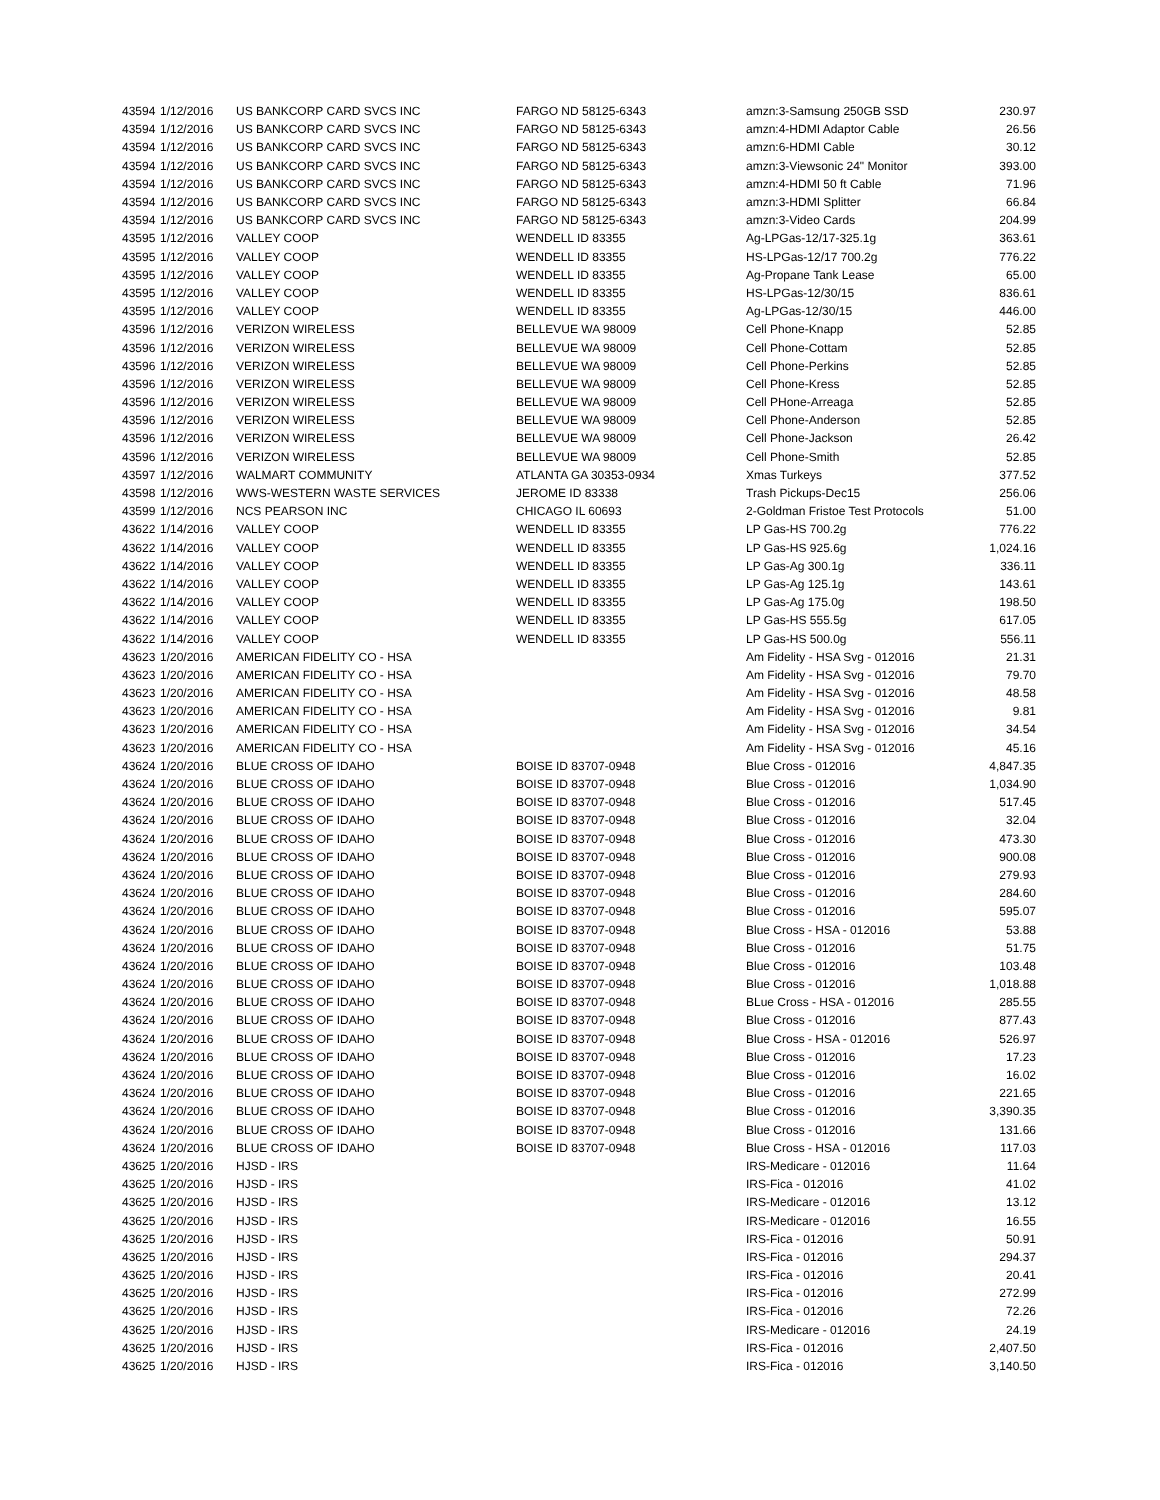| 43594 | 1/12/2016 | US BANKCORP CARD SVCS INC | FARGO ND 58125-6343 | amzn:3-Samsung 250GB SSD | 230.97 |
| 43594 | 1/12/2016 | US BANKCORP CARD SVCS INC | FARGO ND 58125-6343 | amzn:4-HDMI Adaptor Cable | 26.56 |
| 43594 | 1/12/2016 | US BANKCORP CARD SVCS INC | FARGO ND 58125-6343 | amzn:6-HDMI Cable | 30.12 |
| 43594 | 1/12/2016 | US BANKCORP CARD SVCS INC | FARGO ND 58125-6343 | amzn:3-Viewsonic 24" Monitor | 393.00 |
| 43594 | 1/12/2016 | US BANKCORP CARD SVCS INC | FARGO ND 58125-6343 | amzn:4-HDMI 50 ft Cable | 71.96 |
| 43594 | 1/12/2016 | US BANKCORP CARD SVCS INC | FARGO ND 58125-6343 | amzn:3-HDMI Splitter | 66.84 |
| 43594 | 1/12/2016 | US BANKCORP CARD SVCS INC | FARGO ND 58125-6343 | amzn:3-Video Cards | 204.99 |
| 43595 | 1/12/2016 | VALLEY COOP | WENDELL ID 83355 | Ag-LPGas-12/17-325.1g | 363.61 |
| 43595 | 1/12/2016 | VALLEY COOP | WENDELL ID 83355 | HS-LPGas-12/17 700.2g | 776.22 |
| 43595 | 1/12/2016 | VALLEY COOP | WENDELL ID 83355 | Ag-Propane Tank Lease | 65.00 |
| 43595 | 1/12/2016 | VALLEY COOP | WENDELL ID 83355 | HS-LPGas-12/30/15 | 836.61 |
| 43595 | 1/12/2016 | VALLEY COOP | WENDELL ID 83355 | Ag-LPGas-12/30/15 | 446.00 |
| 43596 | 1/12/2016 | VERIZON WIRELESS | BELLEVUE WA 98009 | Cell Phone-Knapp | 52.85 |
| 43596 | 1/12/2016 | VERIZON WIRELESS | BELLEVUE WA 98009 | Cell Phone-Cottam | 52.85 |
| 43596 | 1/12/2016 | VERIZON WIRELESS | BELLEVUE WA 98009 | Cell Phone-Perkins | 52.85 |
| 43596 | 1/12/2016 | VERIZON WIRELESS | BELLEVUE WA 98009 | Cell Phone-Kress | 52.85 |
| 43596 | 1/12/2016 | VERIZON WIRELESS | BELLEVUE WA 98009 | Cell PHone-Arreaga | 52.85 |
| 43596 | 1/12/2016 | VERIZON WIRELESS | BELLEVUE WA 98009 | Cell Phone-Anderson | 52.85 |
| 43596 | 1/12/2016 | VERIZON WIRELESS | BELLEVUE WA 98009 | Cell Phone-Jackson | 26.42 |
| 43596 | 1/12/2016 | VERIZON WIRELESS | BELLEVUE WA 98009 | Cell Phone-Smith | 52.85 |
| 43597 | 1/12/2016 | WALMART COMMUNITY | ATLANTA GA 30353-0934 | Xmas Turkeys | 377.52 |
| 43598 | 1/12/2016 | WWS-WESTERN WASTE SERVICES | JEROME ID 83338 | Trash Pickups-Dec15 | 256.06 |
| 43599 | 1/12/2016 | NCS PEARSON INC | CHICAGO IL 60693 | 2-Goldman Fristoe Test Protocols | 51.00 |
| 43622 | 1/14/2016 | VALLEY COOP | WENDELL ID 83355 | LP Gas-HS 700.2g | 776.22 |
| 43622 | 1/14/2016 | VALLEY COOP | WENDELL ID 83355 | LP Gas-HS 925.6g | 1,024.16 |
| 43622 | 1/14/2016 | VALLEY COOP | WENDELL ID 83355 | LP Gas-Ag 300.1g | 336.11 |
| 43622 | 1/14/2016 | VALLEY COOP | WENDELL ID 83355 | LP Gas-Ag 125.1g | 143.61 |
| 43622 | 1/14/2016 | VALLEY COOP | WENDELL ID 83355 | LP Gas-Ag 175.0g | 198.50 |
| 43622 | 1/14/2016 | VALLEY COOP | WENDELL ID 83355 | LP Gas-HS 555.5g | 617.05 |
| 43622 | 1/14/2016 | VALLEY COOP | WENDELL ID 83355 | LP Gas-HS 500.0g | 556.11 |
| 43623 | 1/20/2016 | AMERICAN FIDELITY CO - HSA | | Am Fidelity - HSA Svg - 012016 | 21.31 |
| 43623 | 1/20/2016 | AMERICAN FIDELITY CO - HSA | | Am Fidelity - HSA Svg - 012016 | 79.70 |
| 43623 | 1/20/2016 | AMERICAN FIDELITY CO - HSA | | Am Fidelity - HSA Svg - 012016 | 48.58 |
| 43623 | 1/20/2016 | AMERICAN FIDELITY CO - HSA | | Am Fidelity - HSA Svg - 012016 | 9.81 |
| 43623 | 1/20/2016 | AMERICAN FIDELITY CO - HSA | | Am Fidelity - HSA Svg - 012016 | 34.54 |
| 43623 | 1/20/2016 | AMERICAN FIDELITY CO - HSA | | Am Fidelity - HSA Svg - 012016 | 45.16 |
| 43624 | 1/20/2016 | BLUE CROSS OF IDAHO | BOISE ID 83707-0948 | Blue Cross - 012016 | 4,847.35 |
| 43624 | 1/20/2016 | BLUE CROSS OF IDAHO | BOISE ID 83707-0948 | Blue Cross - 012016 | 1,034.90 |
| 43624 | 1/20/2016 | BLUE CROSS OF IDAHO | BOISE ID 83707-0948 | Blue Cross - 012016 | 517.45 |
| 43624 | 1/20/2016 | BLUE CROSS OF IDAHO | BOISE ID 83707-0948 | Blue Cross - 012016 | 32.04 |
| 43624 | 1/20/2016 | BLUE CROSS OF IDAHO | BOISE ID 83707-0948 | Blue Cross - 012016 | 473.30 |
| 43624 | 1/20/2016 | BLUE CROSS OF IDAHO | BOISE ID 83707-0948 | Blue Cross - 012016 | 900.08 |
| 43624 | 1/20/2016 | BLUE CROSS OF IDAHO | BOISE ID 83707-0948 | Blue Cross - 012016 | 279.93 |
| 43624 | 1/20/2016 | BLUE CROSS OF IDAHO | BOISE ID 83707-0948 | Blue Cross - 012016 | 284.60 |
| 43624 | 1/20/2016 | BLUE CROSS OF IDAHO | BOISE ID 83707-0948 | Blue Cross - 012016 | 595.07 |
| 43624 | 1/20/2016 | BLUE CROSS OF IDAHO | BOISE ID 83707-0948 | Blue Cross - HSA - 012016 | 53.88 |
| 43624 | 1/20/2016 | BLUE CROSS OF IDAHO | BOISE ID 83707-0948 | Blue Cross - 012016 | 51.75 |
| 43624 | 1/20/2016 | BLUE CROSS OF IDAHO | BOISE ID 83707-0948 | Blue Cross - 012016 | 103.48 |
| 43624 | 1/20/2016 | BLUE CROSS OF IDAHO | BOISE ID 83707-0948 | Blue Cross - 012016 | 1,018.88 |
| 43624 | 1/20/2016 | BLUE CROSS OF IDAHO | BOISE ID 83707-0948 | BLue Cross - HSA - 012016 | 285.55 |
| 43624 | 1/20/2016 | BLUE CROSS OF IDAHO | BOISE ID 83707-0948 | Blue Cross - 012016 | 877.43 |
| 43624 | 1/20/2016 | BLUE CROSS OF IDAHO | BOISE ID 83707-0948 | Blue Cross - HSA - 012016 | 526.97 |
| 43624 | 1/20/2016 | BLUE CROSS OF IDAHO | BOISE ID 83707-0948 | Blue Cross - 012016 | 17.23 |
| 43624 | 1/20/2016 | BLUE CROSS OF IDAHO | BOISE ID 83707-0948 | Blue Cross - 012016 | 16.02 |
| 43624 | 1/20/2016 | BLUE CROSS OF IDAHO | BOISE ID 83707-0948 | Blue Cross - 012016 | 221.65 |
| 43624 | 1/20/2016 | BLUE CROSS OF IDAHO | BOISE ID 83707-0948 | Blue Cross - 012016 | 3,390.35 |
| 43624 | 1/20/2016 | BLUE CROSS OF IDAHO | BOISE ID 83707-0948 | Blue Cross - 012016 | 131.66 |
| 43624 | 1/20/2016 | BLUE CROSS OF IDAHO | BOISE ID 83707-0948 | Blue Cross - HSA - 012016 | 117.03 |
| 43625 | 1/20/2016 | HJSD - IRS | | IRS-Medicare - 012016 | 11.64 |
| 43625 | 1/20/2016 | HJSD - IRS | | IRS-Fica - 012016 | 41.02 |
| 43625 | 1/20/2016 | HJSD - IRS | | IRS-Medicare - 012016 | 13.12 |
| 43625 | 1/20/2016 | HJSD - IRS | | IRS-Medicare - 012016 | 16.55 |
| 43625 | 1/20/2016 | HJSD - IRS | | IRS-Fica - 012016 | 50.91 |
| 43625 | 1/20/2016 | HJSD - IRS | | IRS-Fica - 012016 | 294.37 |
| 43625 | 1/20/2016 | HJSD - IRS | | IRS-Fica - 012016 | 20.41 |
| 43625 | 1/20/2016 | HJSD - IRS | | IRS-Fica - 012016 | 272.99 |
| 43625 | 1/20/2016 | HJSD - IRS | | IRS-Fica - 012016 | 72.26 |
| 43625 | 1/20/2016 | HJSD - IRS | | IRS-Medicare - 012016 | 24.19 |
| 43625 | 1/20/2016 | HJSD - IRS | | IRS-Fica - 012016 | 2,407.50 |
| 43625 | 1/20/2016 | HJSD - IRS | | IRS-Fica - 012016 | 3,140.50 |